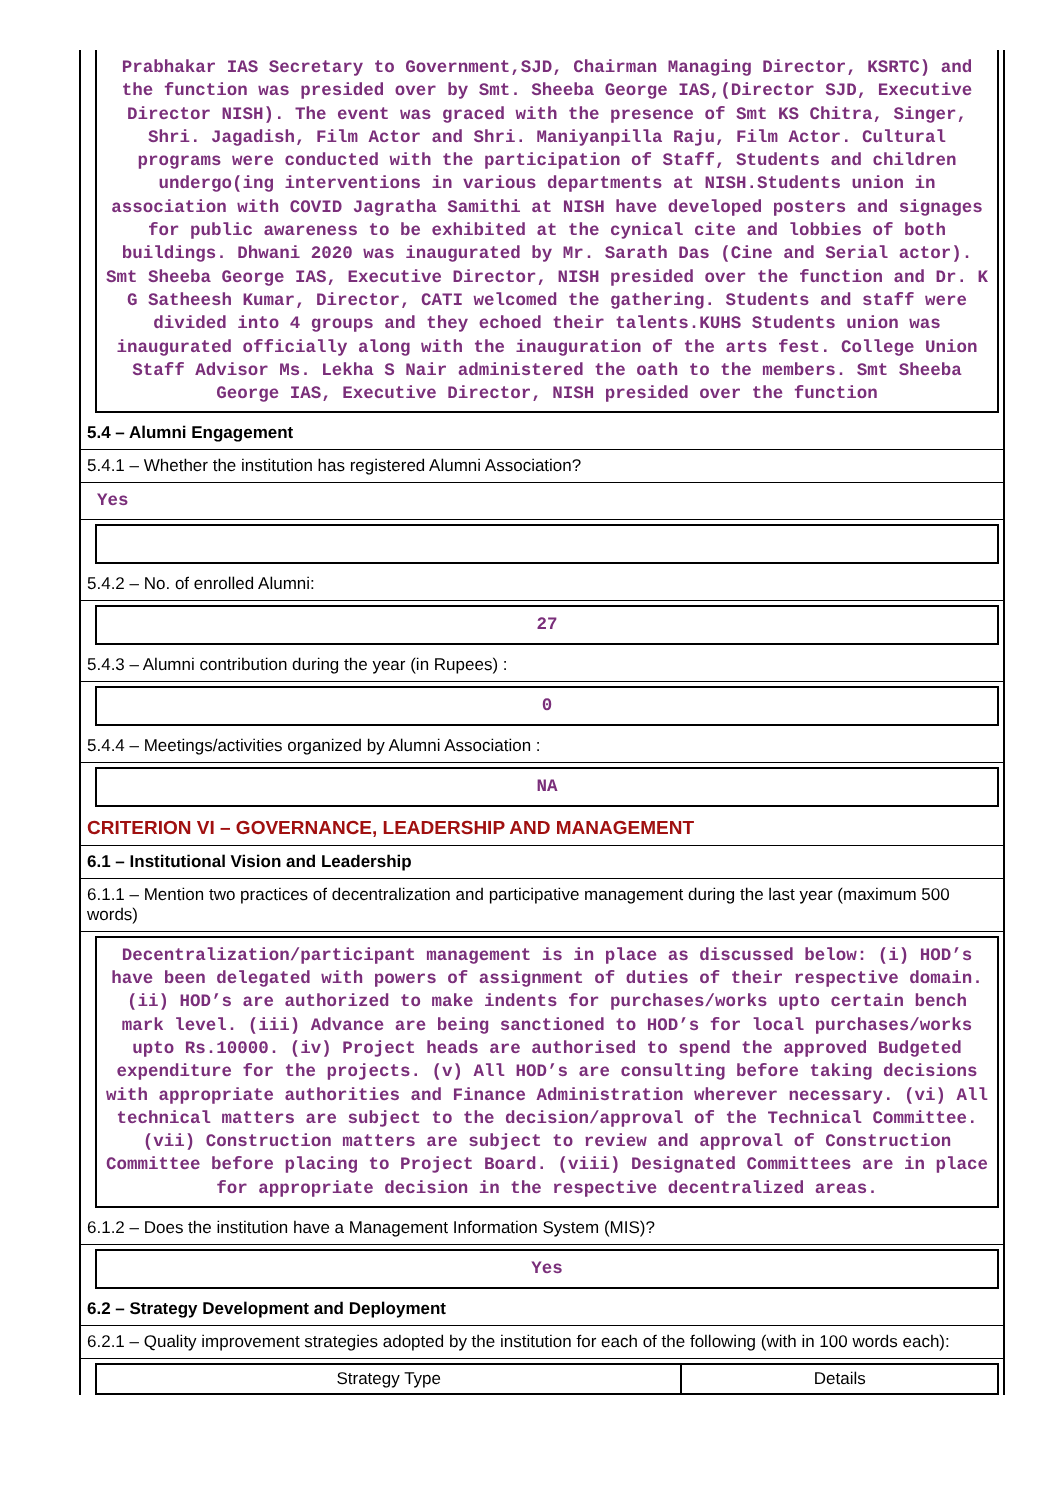Prabhakar IAS Secretary to Government,SJD, Chairman Managing Director, KSRTC) and the function was presided over by Smt. Sheeba George IAS,(Director SJD, Executive Director NISH). The event was graced with the presence of Smt KS Chitra, Singer, Shri. Jagadish, Film Actor and Shri. Maniyanpilla Raju, Film Actor. Cultural programs were conducted with the participation of Staff, Students and children undergo(ing interventions in various departments at NISH.Students union in association with COVID Jagratha Samithi at NISH have developed posters and signages for public awareness to be exhibited at the cynical cite and lobbies of both buildings. Dhwani 2020 was inaugurated by Mr. Sarath Das (Cine and Serial actor). Smt Sheeba George IAS, Executive Director, NISH presided over the function and Dr. K G Satheesh Kumar, Director, CATI welcomed the gathering. Students and staff were divided into 4 groups and they echoed their talents.KUHS Students union was inaugurated officially along with the inauguration of the arts fest. College Union Staff Advisor Ms. Lekha S Nair administered the oath to the members. Smt Sheeba George IAS, Executive Director, NISH presided over the function
5.4 – Alumni Engagement
5.4.1 – Whether the institution has registered Alumni Association?
Yes
5.4.2 – No. of enrolled Alumni:
27
5.4.3 – Alumni contribution during the year (in Rupees) :
0
5.4.4 – Meetings/activities organized by Alumni Association :
NA
CRITERION VI – GOVERNANCE, LEADERSHIP AND MANAGEMENT
6.1 – Institutional Vision and Leadership
6.1.1 – Mention two practices of decentralization and participative management during the last year (maximum 500 words)
Decentralization/participant management is in place as discussed below: (i) HOD’s have been delegated with powers of assignment of duties of their respective domain. (ii) HOD’s are authorized to make indents for purchases/works upto certain bench mark level. (iii) Advance are being sanctioned to HOD’s for local purchases/works upto Rs.10000. (iv) Project heads are authorised to spend the approved Budgeted expenditure for the projects. (v) All HOD’s are consulting before taking decisions with appropriate authorities and Finance Administration wherever necessary. (vi) All technical matters are subject to the decision/approval of the Technical Committee. (vii) Construction matters are subject to review and approval of Construction Committee before placing to Project Board. (viii) Designated Committees are in place for appropriate decision in the respective decentralized areas.
6.1.2 – Does the institution have a Management Information System (MIS)?
Yes
6.2 – Strategy Development and Deployment
6.2.1 – Quality improvement strategies adopted by the institution for each of the following (with in 100 words each):
| Strategy Type | Details |